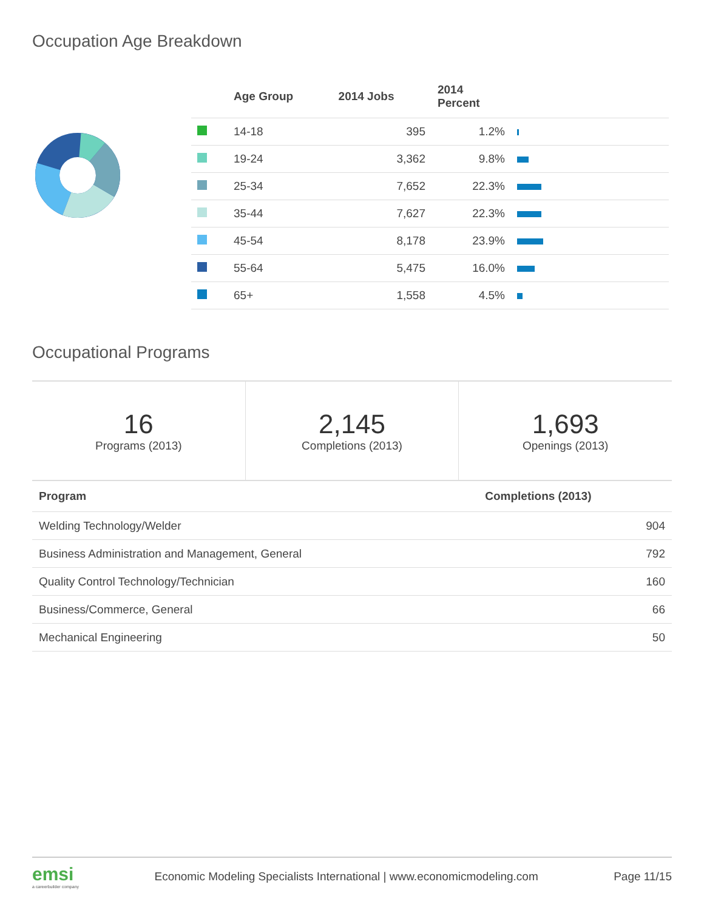Occupation Age Breakdown
| | Age Group | 2014 Jobs | 2014 Percent | |
| --- | --- | --- | --- | --- |
| | 14-18 | 395 | 1.2% | |
| | 19-24 | 3,362 | 9.8% | |
| | 25-34 | 7,652 | 22.3% | |
| | 35-44 | 7,627 | 22.3% | |
| | 45-54 | 8,178 | 23.9% | |
| | 55-64 | 5,475 | 16.0% | |
| | 65+ | 1,558 | 4.5% | |
Occupational Programs
16
Programs (2013)
2,145
Completions (2013)
1,693
Openings (2013)
| Program | Completions (2013) |
| --- | --- |
| Welding Technology/Welder | 904 |
| Business Administration and Management, General | 792 |
| Quality Control Technology/Technician | 160 |
| Business/Commerce, General | 66 |
| Mechanical Engineering | 50 |
emsi
a careerbuilder company
Economic Modeling Specialists International | www.economicmodeling.com
Page 11/15